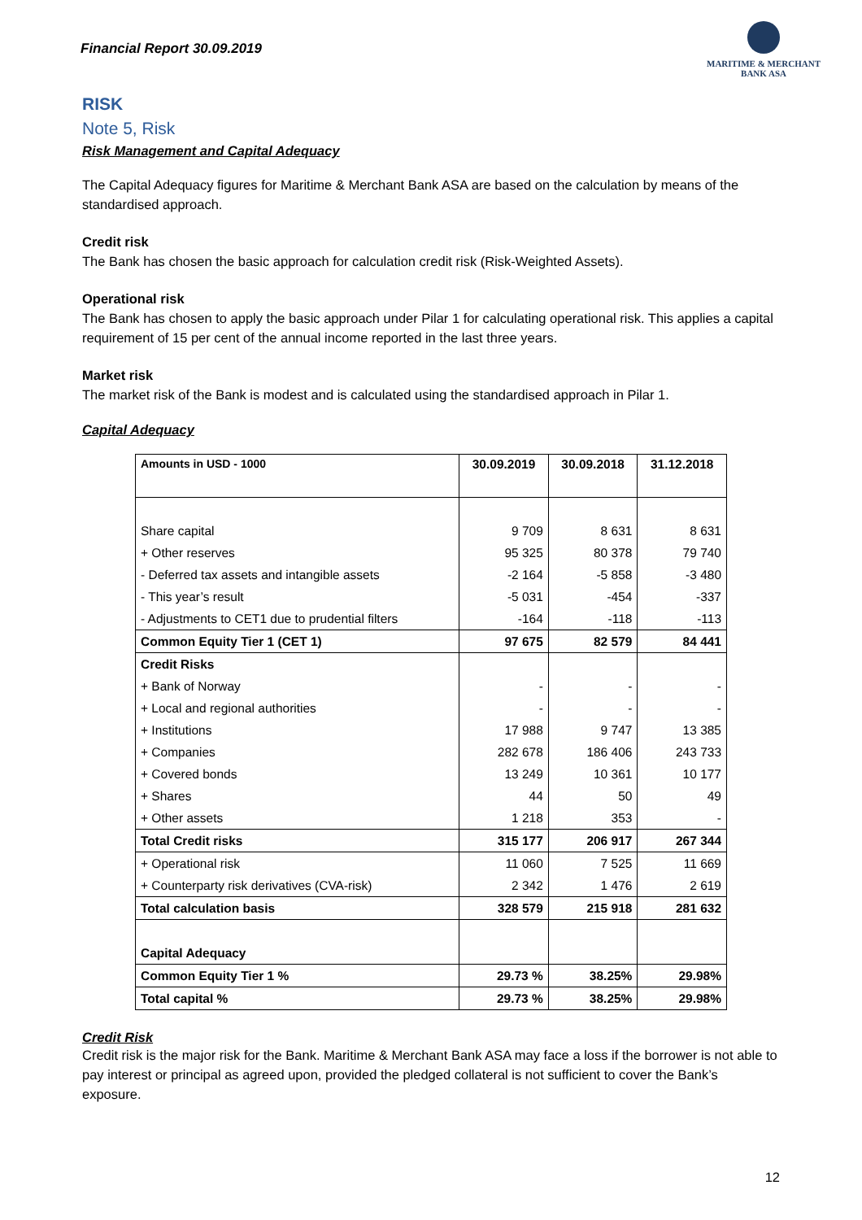Financial Report 30.09.2019
MARITIME & MERCHANT
BANK ASA
RISK
Note 5, Risk
Risk Management and Capital Adequacy
The Capital Adequacy figures for Maritime & Merchant Bank ASA are based on the calculation by means of the standardised approach.
Credit risk
The Bank has chosen the basic approach for calculation credit risk (Risk-Weighted Assets).
Operational risk
The Bank has chosen to apply the basic approach under Pilar 1 for calculating operational risk. This applies a capital requirement of 15 per cent of the annual income reported in the last three years.
Market risk
The market risk of the Bank is modest and is calculated using the standardised approach in Pilar 1.
Capital Adequacy
| Amounts in USD - 1000 | 30.09.2019 | 30.09.2018 | 31.12.2018 |
| --- | --- | --- | --- |
| Share capital | 9 709 | 8 631 | 8 631 |
| + Other reserves | 95 325 | 80 378 | 79 740 |
| - Deferred tax assets and intangible assets | -2 164 | -5 858 | -3 480 |
| - This year’s result | -5 031 | -454 | -337 |
| - Adjustments to CET1 due to prudential filters | -164 | -118 | -113 |
| Common Equity Tier 1 (CET 1) | 97 675 | 82 579 | 84 441 |
| Credit Risks | | | |
| + Bank of Norway | - | - | - |
| + Local and regional authorities | - | - | - |
| + Institutions | 17 988 | 9 747 | 13 385 |
| + Companies | 282 678 | 186 406 | 243 733 |
| + Covered bonds | 13 249 | 10 361 | 10 177 |
| + Shares | 44 | 50 | 49 |
| + Other assets | 1 218 | 353 | - |
| Total Credit risks | 315 177 | 206 917 | 267 344 |
| + Operational risk | 11 060 | 7 525 | 11 669 |
| + Counterparty risk derivatives (CVA-risk) | 2 342 | 1 476 | 2 619 |
| Total calculation basis | 328 579 | 215 918 | 281 632 |
| Capital Adequacy | | | |
| Common Equity Tier 1 % | 29.73 % | 38.25% | 29.98% |
| Total capital % | 29.73 % | 38.25% | 29.98% |
Credit Risk
Credit risk is the major risk for the Bank. Maritime & Merchant Bank ASA may face a loss if the borrower is not able to pay interest or principal as agreed upon, provided the pledged collateral is not sufficient to cover the Bank’s exposure.
12